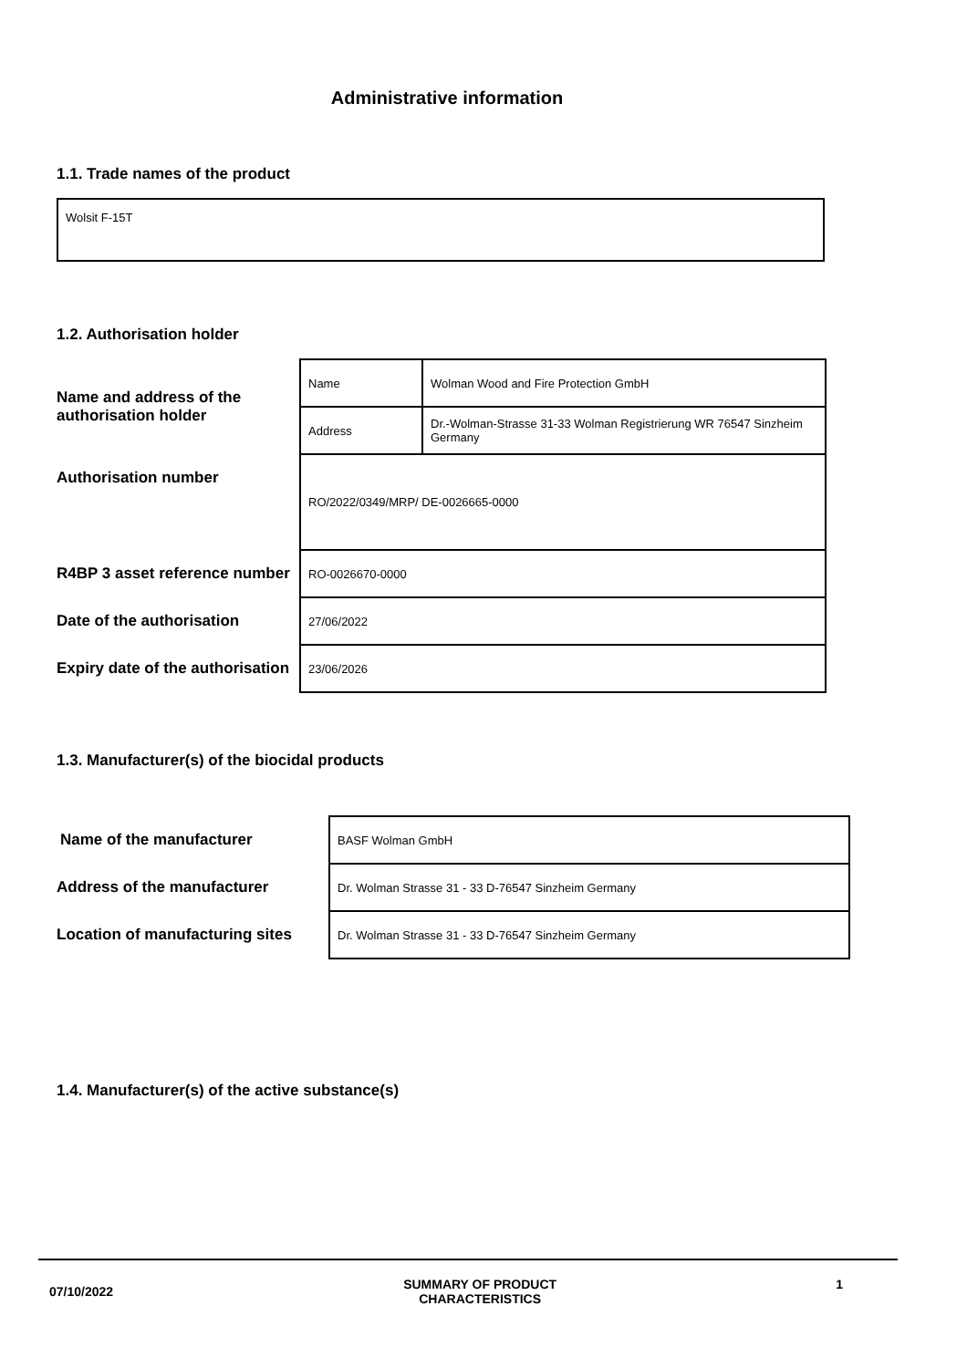Administrative information
1.1. Trade names of the product
Wolsit F-15T
1.2. Authorisation holder
| Name and address of the authorisation holder | Name | Wolman Wood and Fire Protection GmbH |
| | Address | Dr.-Wolman-Strasse 31-33 Wolman Registrierung WR 76547 Sinzheim Germany |
| Authorisation number | RO/2022/0349/MRP/ DE-0026665-0000 | |
| R4BP 3 asset reference number | RO-0026670-0000 | |
| Date of the authorisation | 27/06/2022 | |
| Expiry date of the authorisation | 23/06/2026 | |
1.3. Manufacturer(s) of the biocidal products
| Name of the manufacturer | BASF Wolman GmbH |
| Address of the manufacturer | Dr. Wolman Strasse 31 - 33 D-76547 Sinzheim Germany |
| Location of manufacturing sites | Dr. Wolman Strasse 31 - 33 D-76547 Sinzheim Germany |
1.4. Manufacturer(s) of the active substance(s)
07/10/2022 SUMMARY OF PRODUCT
CHARACTERISTICS 1